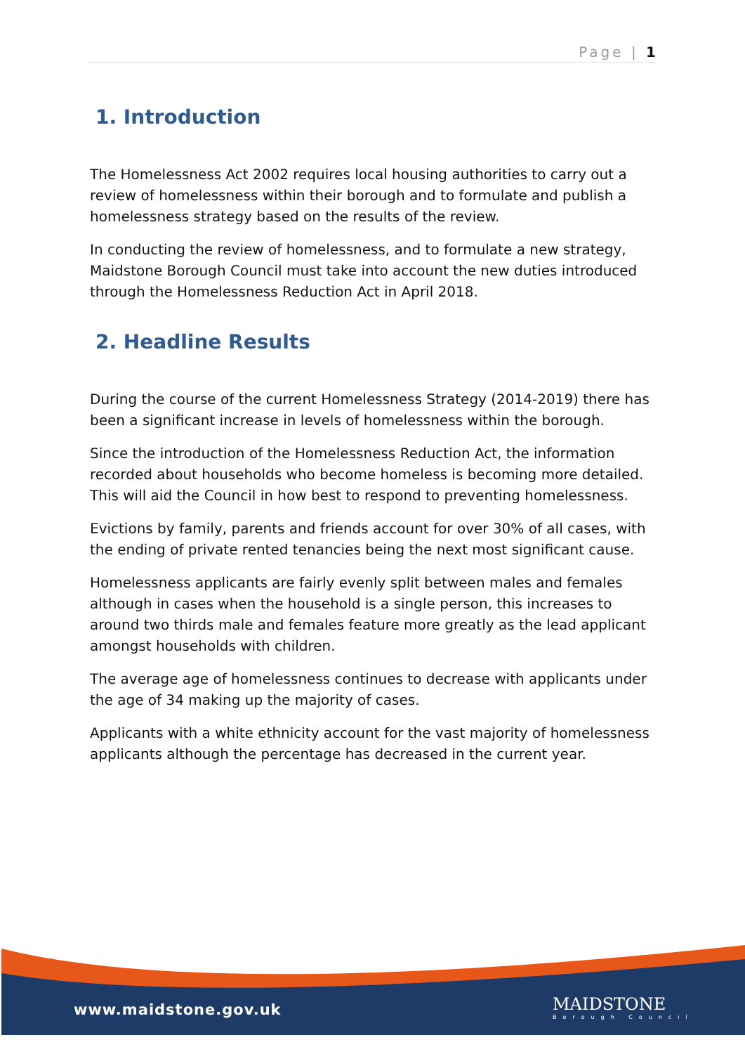Page | 1
1. Introduction
The Homelessness Act 2002 requires local housing authorities to carry out a review of homelessness within their borough and to formulate and publish a homelessness strategy based on the results of the review.
In conducting the review of homelessness, and to formulate a new strategy, Maidstone Borough Council must take into account the new duties introduced through the Homelessness Reduction Act in April 2018.
2. Headline Results
During the course of the current Homelessness Strategy (2014-2019) there has been a significant increase in levels of homelessness within the borough.
Since the introduction of the Homelessness Reduction Act, the information recorded about households who become homeless is becoming more detailed. This will aid the Council in how best to respond to preventing homelessness.
Evictions by family, parents and friends account for over 30% of all cases, with the ending of private rented tenancies being the next most significant cause.
Homelessness applicants are fairly evenly split between males and females although in cases when the household is a single person, this increases to around two thirds male and females feature more greatly as the lead applicant amongst households with children.
The average age of homelessness continues to decrease with applicants under the age of 34 making up the majority of cases.
Applicants with a white ethnicity account for the vast majority of homelessness applicants although the percentage has decreased in the current year.
www.maidstone.gov.uk MAIDSTONE
Borough Council